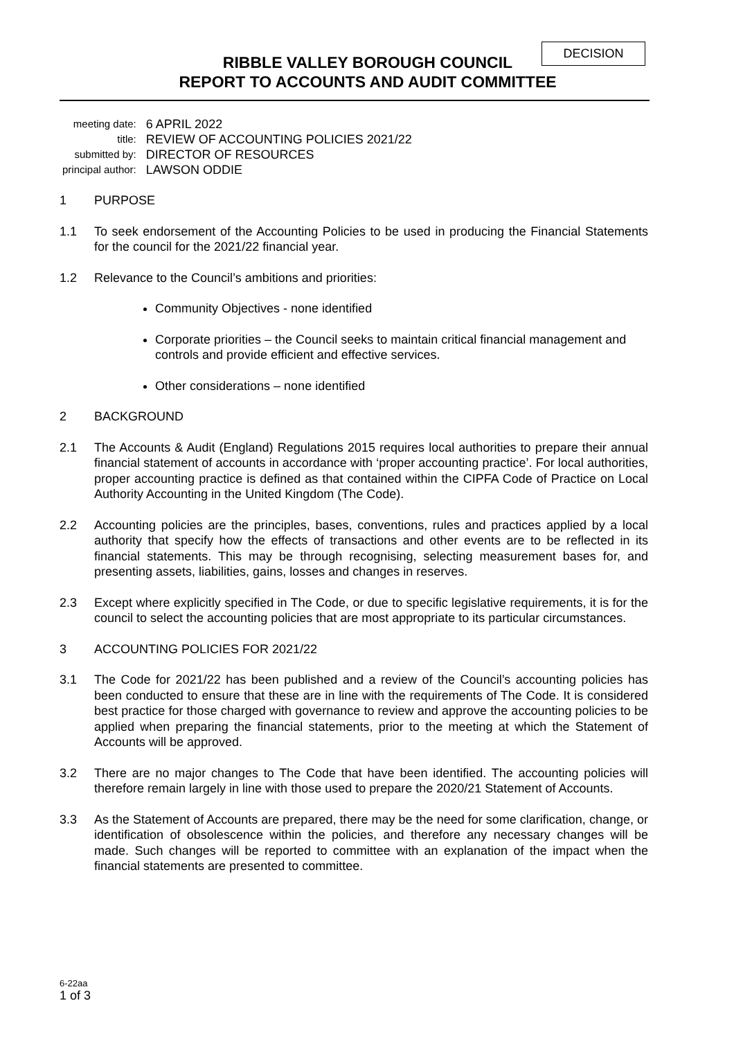DECISION
RIBBLE VALLEY BOROUGH COUNCIL
REPORT TO ACCOUNTS AND AUDIT COMMITTEE
| meeting date: | 6 APRIL 2022 |
| title: | REVIEW OF ACCOUNTING POLICIES 2021/22 |
| submitted by: | DIRECTOR OF RESOURCES |
| principal author: | LAWSON ODDIE |
1 PURPOSE
1.1 To seek endorsement of the Accounting Policies to be used in producing the Financial Statements for the council for the 2021/22 financial year.
1.2 Relevance to the Council’s ambitions and priorities:
Community Objectives - none identified
Corporate priorities – the Council seeks to maintain critical financial management and controls and provide efficient and effective services.
Other considerations – none identified
2 BACKGROUND
2.1 The Accounts & Audit (England) Regulations 2015 requires local authorities to prepare their annual financial statement of accounts in accordance with ‘proper accounting practice’. For local authorities, proper accounting practice is defined as that contained within the CIPFA Code of Practice on Local Authority Accounting in the United Kingdom (The Code).
2.2 Accounting policies are the principles, bases, conventions, rules and practices applied by a local authority that specify how the effects of transactions and other events are to be reflected in its financial statements. This may be through recognising, selecting measurement bases for, and presenting assets, liabilities, gains, losses and changes in reserves.
2.3 Except where explicitly specified in The Code, or due to specific legislative requirements, it is for the council to select the accounting policies that are most appropriate to its particular circumstances.
3 ACCOUNTING POLICIES FOR 2021/22
3.1 The Code for 2021/22 has been published and a review of the Council’s accounting policies has been conducted to ensure that these are in line with the requirements of The Code. It is considered best practice for those charged with governance to review and approve the accounting policies to be applied when preparing the financial statements, prior to the meeting at which the Statement of Accounts will be approved.
3.2 There are no major changes to The Code that have been identified. The accounting policies will therefore remain largely in line with those used to prepare the 2020/21 Statement of Accounts.
3.3 As the Statement of Accounts are prepared, there may be the need for some clarification, change, or identification of obsolescence within the policies, and therefore any necessary changes will be made. Such changes will be reported to committee with an explanation of the impact when the financial statements are presented to committee.
6-22aa
1 of 3